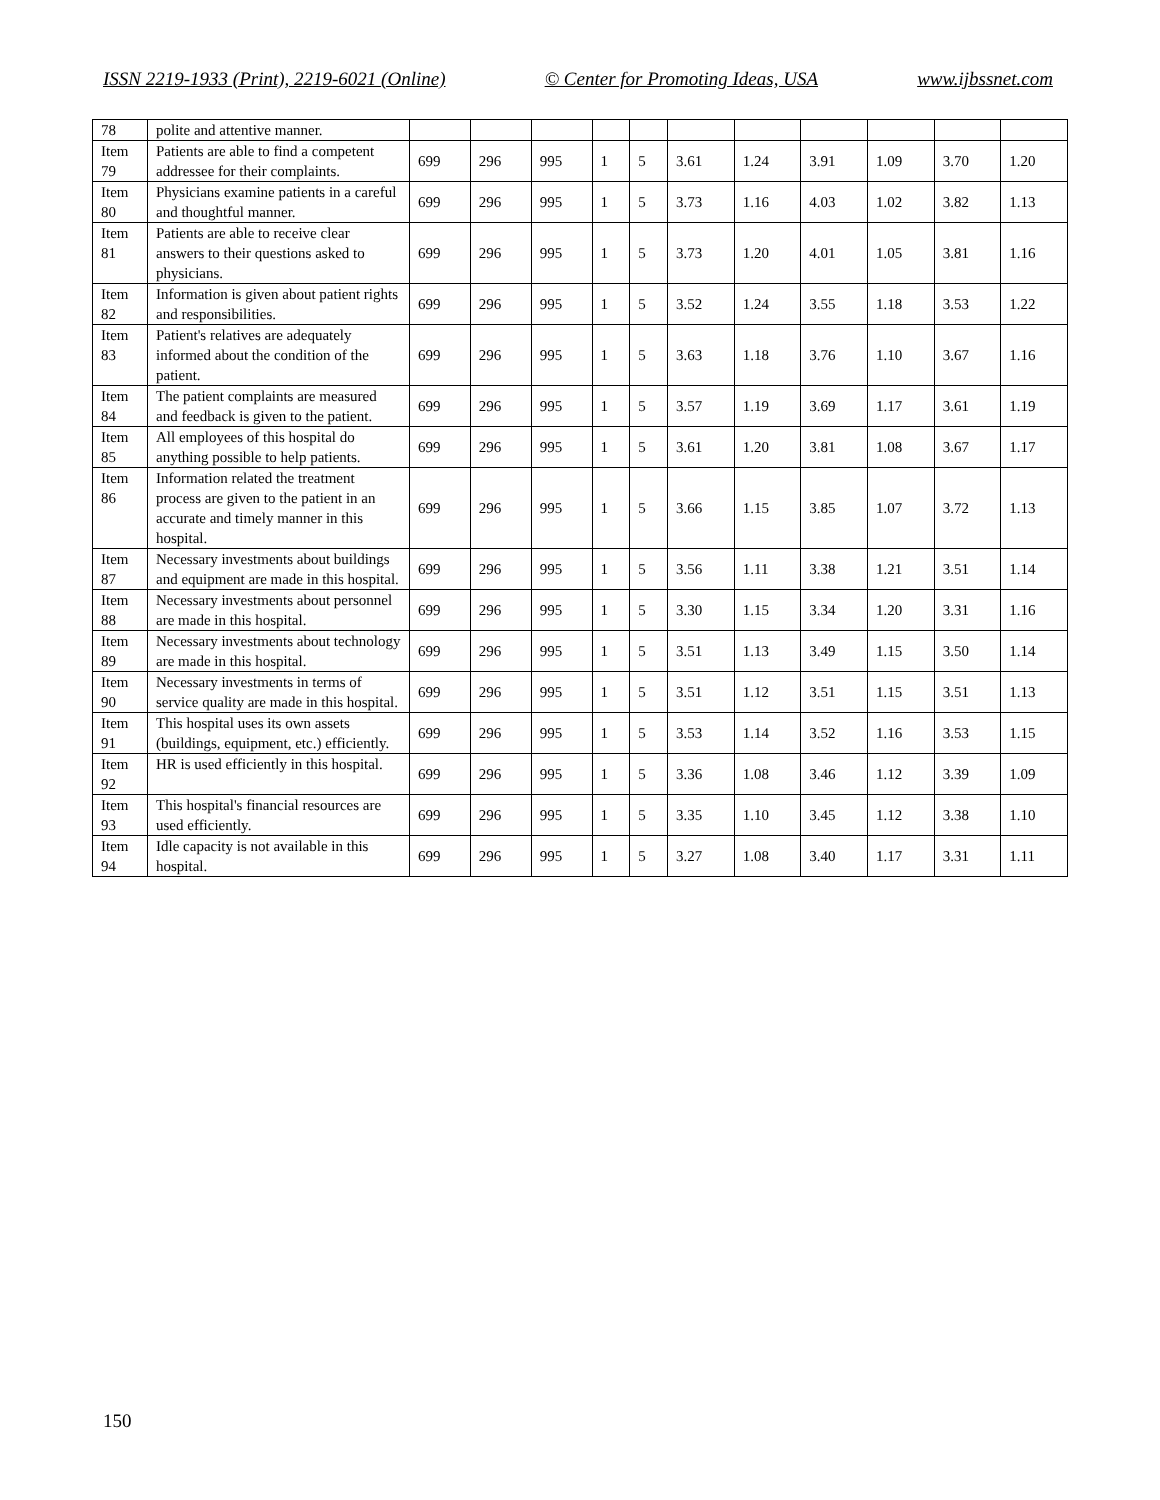ISSN 2219-1933 (Print), 2219-6021 (Online) © Center for Promoting Ideas, USA www.ijbssnet.com
| 78 | polite and attentive manner. | | | | | | | | | | | |
| Item 79 | Patients are able to find a competent addressee for their complaints. | 699 | 296 | 995 | 1 | 5 | 3.61 | 1.24 | 3.91 | 1.09 | 3.70 | 1.20 |
| Item 80 | Physicians examine patients in a careful and thoughtful manner. | 699 | 296 | 995 | 1 | 5 | 3.73 | 1.16 | 4.03 | 1.02 | 3.82 | 1.13 |
| Item 81 | Patients are able to receive clear answers to their questions asked to physicians. | 699 | 296 | 995 | 1 | 5 | 3.73 | 1.20 | 4.01 | 1.05 | 3.81 | 1.16 |
| Item 82 | Information is given about patient rights and responsibilities. | 699 | 296 | 995 | 1 | 5 | 3.52 | 1.24 | 3.55 | 1.18 | 3.53 | 1.22 |
| Item 83 | Patient's relatives are adequately informed about the condition of the patient. | 699 | 296 | 995 | 1 | 5 | 3.63 | 1.18 | 3.76 | 1.10 | 3.67 | 1.16 |
| Item 84 | The patient complaints are measured and feedback is given to the patient. | 699 | 296 | 995 | 1 | 5 | 3.57 | 1.19 | 3.69 | 1.17 | 3.61 | 1.19 |
| Item 85 | All employees of this hospital do anything possible to help patients. | 699 | 296 | 995 | 1 | 5 | 3.61 | 1.20 | 3.81 | 1.08 | 3.67 | 1.17 |
| Item 86 | Information related the treatment process are given to the patient in an accurate and timely manner in this hospital. | 699 | 296 | 995 | 1 | 5 | 3.66 | 1.15 | 3.85 | 1.07 | 3.72 | 1.13 |
| Item 87 | Necessary investments about buildings and equipment are made in this hospital. | 699 | 296 | 995 | 1 | 5 | 3.56 | 1.11 | 3.38 | 1.21 | 3.51 | 1.14 |
| Item 88 | Necessary investments about personnel are made in this hospital. | 699 | 296 | 995 | 1 | 5 | 3.30 | 1.15 | 3.34 | 1.20 | 3.31 | 1.16 |
| Item 89 | Necessary investments about technology are made in this hospital. | 699 | 296 | 995 | 1 | 5 | 3.51 | 1.13 | 3.49 | 1.15 | 3.50 | 1.14 |
| Item 90 | Necessary investments in terms of service quality are made in this hospital. | 699 | 296 | 995 | 1 | 5 | 3.51 | 1.12 | 3.51 | 1.15 | 3.51 | 1.13 |
| Item 91 | This hospital uses its own assets (buildings, equipment, etc.) efficiently. | 699 | 296 | 995 | 1 | 5 | 3.53 | 1.14 | 3.52 | 1.16 | 3.53 | 1.15 |
| Item 92 | HR is used efficiently in this hospital. | 699 | 296 | 995 | 1 | 5 | 3.36 | 1.08 | 3.46 | 1.12 | 3.39 | 1.09 |
| Item 93 | This hospital's financial resources are used efficiently. | 699 | 296 | 995 | 1 | 5 | 3.35 | 1.10 | 3.45 | 1.12 | 3.38 | 1.10 |
| Item 94 | Idle capacity is not available in this hospital. | 699 | 296 | 995 | 1 | 5 | 3.27 | 1.08 | 3.40 | 1.17 | 3.31 | 1.11 |
150